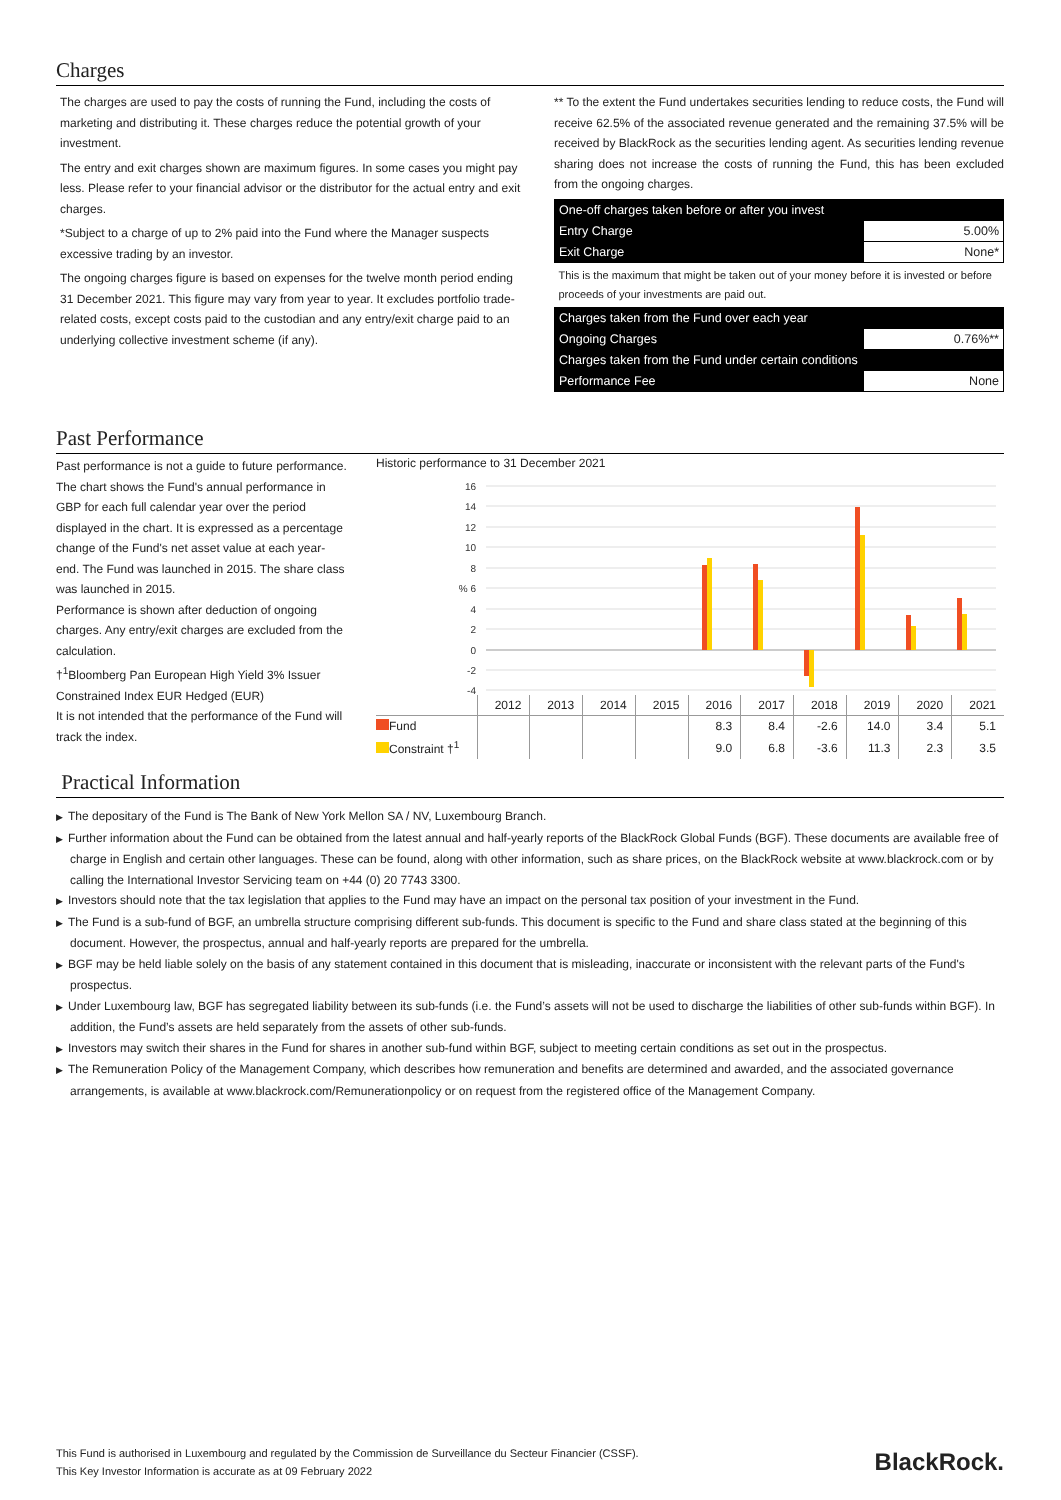Charges
The charges are used to pay the costs of running the Fund, including the costs of marketing and distributing it. These charges reduce the potential growth of your investment.
The entry and exit charges shown are maximum figures. In some cases you might pay less. Please refer to your financial advisor or the distributor for the actual entry and exit charges.
*Subject to a charge of up to 2% paid into the Fund where the Manager suspects excessive trading by an investor.
The ongoing charges figure is based on expenses for the twelve month period ending 31 December 2021. This figure may vary from year to year. It excludes portfolio trade-related costs, except costs paid to the custodian and any entry/exit charge paid to an underlying collective investment scheme (if any).
** To the extent the Fund undertakes securities lending to reduce costs, the Fund will receive 62.5% of the associated revenue generated and the remaining 37.5% will be received by BlackRock as the securities lending agent. As securities lending revenue sharing does not increase the costs of running the Fund, this has been excluded from the ongoing charges.
| One-off charges taken before or after you invest | |
| Entry Charge | 5.00% |
| Exit Charge | None* |
| This is the maximum that might be taken out of your money before it is invested or before proceeds of your investments are paid out. | |
| Charges taken from the Fund over each year | |
| Ongoing Charges | 0.76%** |
| Charges taken from the Fund under certain conditions | |
| Performance Fee | None |
Past Performance
Past performance is not a guide to future performance.
The chart shows the Fund's annual performance in GBP for each full calendar year over the period displayed in the chart. It is expressed as a percentage change of the Fund's net asset value at each year-end. The Fund was launched in 2015. The share class was launched in 2015.
Performance is shown after deduction of ongoing charges. Any entry/exit charges are excluded from the calculation.
†<sup>1</sup>Bloomberg Pan European High Yield 3% Issuer Constrained Index EUR Hedged (EUR)
It is not intended that the performance of the Fund will track the index.
Historic performance to 31 December 2021
16
14
12
10
8
% 6
4
2
0
-2
-4
| | 2012 | 2013 | 2014 | 2015 | 2016 | 2017 | 2018 | 2019 | 2020 | 2021 |
| --- | --- | --- | --- | --- | --- | --- | --- | --- | --- | --- |
| Fund | | | | | 8.3 | 8.4 | -2.6 | 14.0 | 3.4 | 5.1 |
| Constraint †<sup>1</sup> | | | | | 9.0 | 6.8 | -3.6 | 11.3 | 2.3 | 3.5 |
Practical Information
▶ The depositary of the Fund is The Bank of New York Mellon SA / NV, Luxembourg Branch.
▶ Further information about the Fund can be obtained from the latest annual and half-yearly reports of the BlackRock Global Funds (BGF). These documents are available free of charge in English and certain other languages. These can be found, along with other information, such as share prices, on the BlackRock website at www.blackrock.com or by calling the International Investor Servicing team on +44 (0) 20 7743 3300.
▶ Investors should note that the tax legislation that applies to the Fund may have an impact on the personal tax position of your investment in the Fund.
▶ The Fund is a sub-fund of BGF, an umbrella structure comprising different sub-funds. This document is specific to the Fund and share class stated at the beginning of this document. However, the prospectus, annual and half-yearly reports are prepared for the umbrella.
▶ BGF may be held liable solely on the basis of any statement contained in this document that is misleading, inaccurate or inconsistent with the relevant parts of the Fund's prospectus.
▶ Under Luxembourg law, BGF has segregated liability between its sub-funds (i.e. the Fund’s assets will not be used to discharge the liabilities of other sub-funds within BGF). In addition, the Fund’s assets are held separately from the assets of other sub-funds.
▶ Investors may switch their shares in the Fund for shares in another sub-fund within BGF, subject to meeting certain conditions as set out in the prospectus.
▶ The Remuneration Policy of the Management Company, which describes how remuneration and benefits are determined and awarded, and the associated governance arrangements, is available at www.blackrock.com/Remunerationpolicy or on request from the registered office of the Management Company.
This Fund is authorised in Luxembourg and regulated by the Commission de Surveillance du Secteur Financier (CSSF).
This Key Investor Information is accurate as at 09 February 2022
BlackRock.